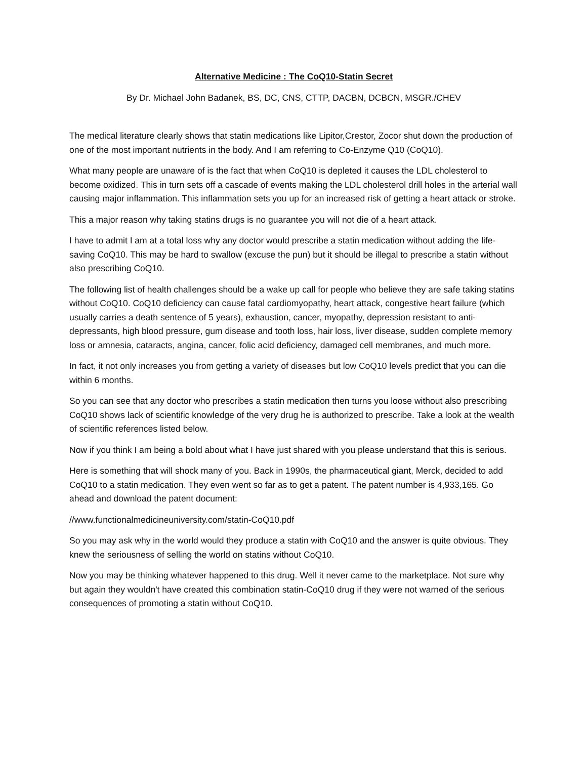Alternative Medicine : The CoQ10-Statin Secret
By Dr. Michael John Badanek, BS, DC, CNS, CTTP, DACBN, DCBCN, MSGR./CHEV
The medical literature clearly shows that statin medications like Lipitor,Crestor, Zocor shut down the production of one of the most important nutrients in the body. And I am referring to Co-Enzyme Q10 (CoQ10).
What many people are unaware of is the fact that when CoQ10 is depleted it causes the LDL cholesterol to become oxidized. This in turn sets off a cascade of events making the LDL cholesterol drill holes in the arterial wall causing major inflammation. This inflammation sets you up for an increased risk of getting a heart attack or stroke.
This a major reason why taking statins drugs is no guarantee you will not die of a heart attack.
I have to admit I am at a total loss why any doctor would prescribe a statin medication without adding the life-saving CoQ10. This may be hard to swallow (excuse the pun) but it should be illegal to prescribe a statin without also prescribing CoQ10.
The following list of health challenges should be a wake up call for people who believe they are safe taking statins without CoQ10. CoQ10 deficiency can cause fatal cardiomyopathy, heart attack, congestive heart failure (which usually carries a death sentence of 5 years), exhaustion, cancer, myopathy, depression resistant to anti-depressants, high blood pressure, gum disease and tooth loss, hair loss, liver disease, sudden complete memory loss or amnesia, cataracts, angina, cancer, folic acid deficiency, damaged cell membranes, and much more.
In fact, it not only increases you from getting a variety of diseases but low CoQ10 levels predict that you can die within 6 months.
So you can see that any doctor who prescribes a statin medication then turns you loose without also prescribing CoQ10 shows lack of scientific knowledge of the very drug he is authorized to prescribe. Take a look at the wealth of scientific references listed below.
Now if you think I am being a bold about what I have just shared with you please understand that this is serious.
Here is something that will shock many of you. Back in 1990s, the pharmaceutical giant, Merck, decided to add CoQ10 to a statin medication. They even went so far as to get a patent. The patent number is 4,933,165. Go ahead and download the patent document:
//www.functionalmedicineuniversity.com/statin-CoQ10.pdf
So you may ask why in the world would they produce a statin with CoQ10 and the answer is quite obvious. They knew the seriousness of selling the world on statins without CoQ10.
Now you may be thinking whatever happened to this drug. Well it never came to the marketplace. Not sure why but again they wouldn't have created this combination statin-CoQ10 drug if they were not warned of the serious consequences of promoting a statin without CoQ10.